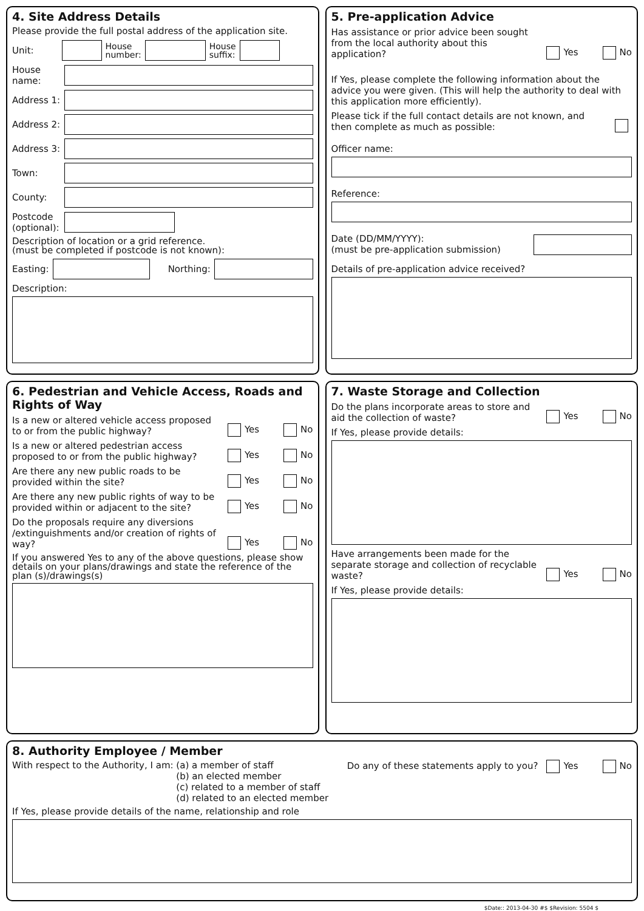4. Site Address Details
Please provide the full postal address of the application site.
Unit:
House
number:
House
suffix:
House name:
Address 1:
Address 2:
Address 3:
Town:
County:
Postcode (optional):
Description of location or a grid reference.
(must be completed if postcode is not known):
Easting: Northing:
Description:
5. Pre-application Advice
Has assistance or prior advice been sought from the local authority about this application? Yes No
If Yes, please complete the following information about the advice you were given. (This will help the authority to deal with this application more efficiently).
Please tick if the full contact details are not known, and then complete as much as possible:
Officer name:
Reference:
Date (DD/MM/YYYY):
(must be pre-application submission)
Details of pre-application advice received?
6. Pedestrian and Vehicle Access, Roads and Rights of Way
Is a new or altered vehicle access proposed to or from the public highway? Yes No
Is a new or altered pedestrian access proposed to or from the public highway? Yes No
Are there any new public roads to be provided within the site? Yes No
Are there any new public rights of way to be provided within or adjacent to the site? Yes No
Do the proposals require any diversions /extinguishments and/or creation of rights of way? Yes No
If you answered Yes to any of the above questions, please show details on your plans/drawings and state the reference of the plan (s)/drawings(s)
7. Waste Storage and Collection
Do the plans incorporate areas to store and aid the collection of waste? Yes No
If Yes, please provide details:
Have arrangements been made for the separate storage and collection of recyclable waste? Yes No
If Yes, please provide details:
8. Authority Employee / Member
With respect to the Authority, I am: (a) a member of staff
(b) an elected member
(c) related to a member of staff
(d) related to an elected member
Do any of these statements apply to you? Yes No
If Yes, please provide details of the name, relationship and role
$Date:: 2013-04-30 #$ $Revision: 5504 $